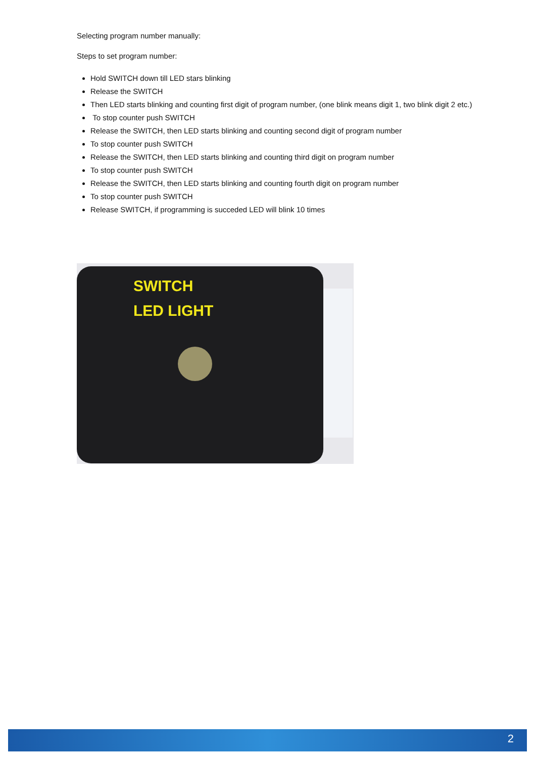Selecting program number manually:
Steps to set program number:
Hold SWITCH down till LED stars blinking
Release the SWITCH
Then LED starts blinking and counting first digit of program number, (one blink means digit 1, two blink digit 2 etc.)
To stop counter push SWITCH
Release the SWITCH, then LED starts blinking and counting second digit of program number
To stop counter push SWITCH
Release the SWITCH, then LED starts blinking and counting third digit on program number
To stop counter push SWITCH
Release the SWITCH, then LED starts blinking and counting fourth digit on program number
To stop counter push SWITCH
Release SWITCH, if programming is succeded LED will blink 10 times
SWITCH
LED LIGHT
2